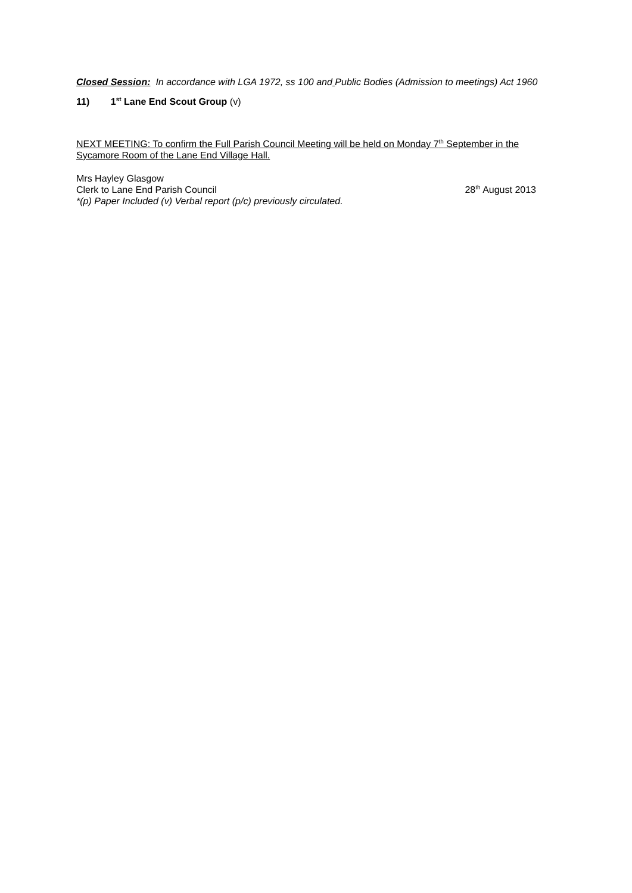Closed Session: In accordance with LGA 1972, ss 100 and Public Bodies (Admission to meetings) Act 1960
11) 1<sup>st</sup> Lane End Scout Group (v)
NEXT MEETING: To confirm the Full Parish Council Meeting will be held on Monday 7<sup>th</sup> September in the Sycamore Room of the Lane End Village Hall.
Mrs Hayley Glasgow
Clerk to Lane End Parish Council
28<sup>th</sup> August 2013
*(p) Paper Included (v) Verbal report (p/c) previously circulated.